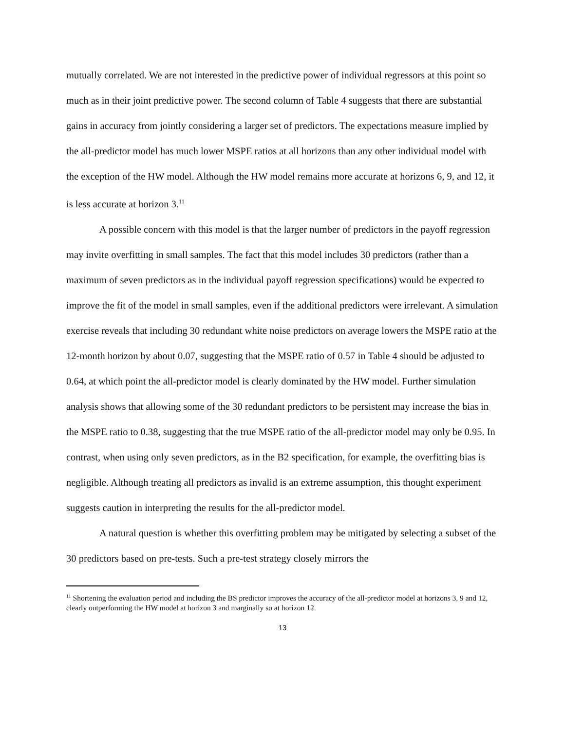mutually correlated. We are not interested in the predictive power of individual regressors at this point so much as in their joint predictive power. The second column of Table 4 suggests that there are substantial gains in accuracy from jointly considering a larger set of predictors. The expectations measure implied by the all-predictor model has much lower MSPE ratios at all horizons than any other individual model with the exception of the HW model. Although the HW model remains more accurate at horizons 6, 9, and 12, it is less accurate at horizon 3.<sup>11</sup>
A possible concern with this model is that the larger number of predictors in the payoff regression may invite overfitting in small samples. The fact that this model includes 30 predictors (rather than a maximum of seven predictors as in the individual payoff regression specifications) would be expected to improve the fit of the model in small samples, even if the additional predictors were irrelevant. A simulation exercise reveals that including 30 redundant white noise predictors on average lowers the MSPE ratio at the 12-month horizon by about 0.07, suggesting that the MSPE ratio of 0.57 in Table 4 should be adjusted to 0.64, at which point the all-predictor model is clearly dominated by the HW model. Further simulation analysis shows that allowing some of the 30 redundant predictors to be persistent may increase the bias in the MSPE ratio to 0.38, suggesting that the true MSPE ratio of the all-predictor model may only be 0.95. In contrast, when using only seven predictors, as in the B2 specification, for example, the overfitting bias is negligible. Although treating all predictors as invalid is an extreme assumption, this thought experiment suggests caution in interpreting the results for the all-predictor model.
A natural question is whether this overfitting problem may be mitigated by selecting a subset of the 30 predictors based on pre-tests. Such a pre-test strategy closely mirrors the
<sup>11</sup> Shortening the evaluation period and including the BS predictor improves the accuracy of the all-predictor model at horizons 3, 9 and 12, clearly outperforming the HW model at horizon 3 and marginally so at horizon 12.
13